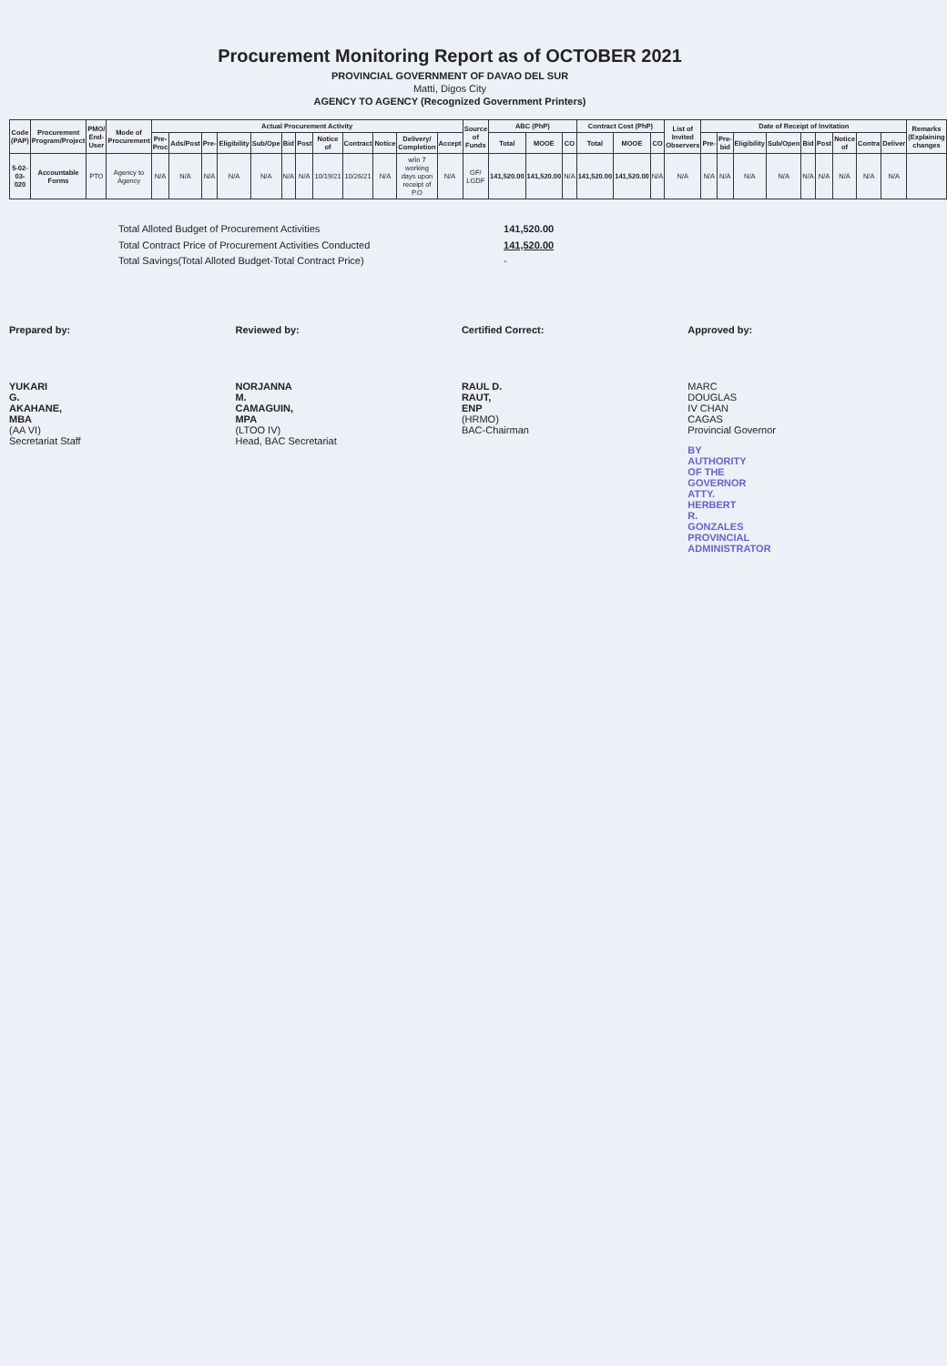Procurement Monitoring Report as of OCTOBER 2021
PROVINCIAL GOVERNMENT OF DAVAO DEL SUR
Matti, Digos City
AGENCY TO AGENCY (Recognized Government Printers)
| Code (PAP) | Procurement Program/Project | PMO/ End-User | Mode of Procurement | Actual Procurement Activity | | | | | | | | | | | | Source of Funds | ABC (PhP) | | | Contract Cost (PhP) | | | List of Invited Observers | Date of Receipt of Invitation | | | | | | | | | Remarks (Explaining changes |
| --- | --- | --- | --- | --- | --- | --- | --- | --- | --- | --- | --- | --- | --- | --- | --- | --- | --- | --- | --- | --- | --- | --- | --- | --- | --- | --- | --- | --- | --- | --- | --- | --- | --- |
| | | | | Pre-Proc | Ads/Post | Pre- | Eligibility | Sub/Ope | Bid | Post | Notice of | Contract | Notice | Delivery/ Completion | Accept | | Total | MOOE | CO | Total | MOOE | CO | | Pre- | Pre-bid | Eligibility | Sub/Open | Bid | Post | Notice of | Contra | Deliver | |
| 5-02-03-020 | Accountable Forms | PTO | Agency to Agency | N/A | N/A | N/A | N/A | N/A | N/A | N/A | 10/19/21 | 10/26/21 | N/A | w/in 7 working days upon receipt of P.O | N/A | GF/ LGDF | 141,520.00 | 141,520.00 | N/A | 141,520.00 | 141,520.00 | N/A | N/A | N/A | N/A | N/A | N/A | N/A | N/A | N/A | N/A | N/A | |
Total Alloted Budget of Procurement Activities 141,520.00
Total Contract Price of Procurement Activities Conducted 141,520.00
Total Savings(Total Alloted Budget-Total Contract Price) -
Prepared by:
YUKARI G. AKAHANE, MBA
(AA VI)
Secretariat Staff
Reviewed by:
NORJANNA M. CAMAGUIN, MPA
(LTOO IV)
Head, BAC Secretariat
Certified Correct:
RAUL D. RAUT, ENP
(HRMO)
BAC-Chairman
Approved by:
MARC DOUGLAS IV CHAN CAGAS
Provincial Governor
BY AUTHORITY OF THE GOVERNOR
ATTY. HERBERT R. GONZALES
PROVINCIAL ADMINISTRATOR